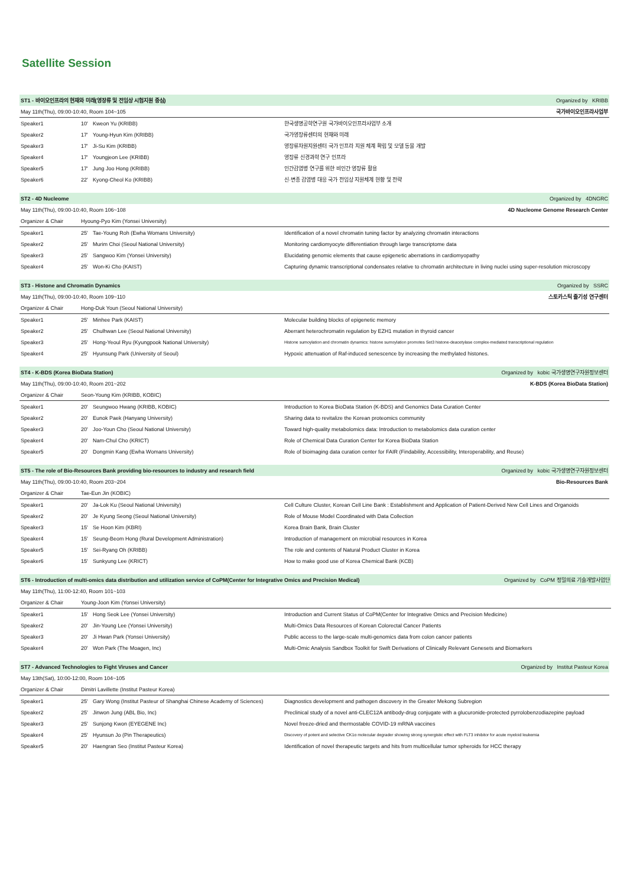Satellite Session
| ST1 - 바이오인프라의 현재와 미래(영장류 및 전임상 시험지원 중심) | | | | Organized by KRIBB |
| May 11th(Thu), 09:00-10:40, Room 104~105 | | | | 국가바이오인프라사업부 |
| Speaker1 | 10' | Kweon Yu (KRIBB) | 한국생명공학연구원 국가바이오인프라사업부 소개 | |
| Speaker2 | 17' | Young-Hyun Kim (KRIBB) | 국가영장류센터의 현재와 미래 | |
| Speaker3 | 17' | Ji-Su Kim (KRIBB) | 영장류자원지원센터 국가 인프라 지원 체계 확립 및 모델 동물 개발 | |
| Speaker4 | 17' | Youngjeon Lee (KRIBB) | 영장류 신경과학 연구 인프라 | |
| Speaker5 | 17' | Jung Joo Hong (KRIBB) | 인간감염병 연구를 위한 비인간 영장류 활용 | |
| Speaker6 | 22' | Kyong-Cheol Ko (KRIBB) | 신·변종 감염병 대응 국가 전임상 지원체계 현황 및 전략 | |
| ST2 - 4D Nucleome | | | | Organized by 4DNGRC |
| May 11th(Thu), 09:00-10:40, Room 106~108 | | | | 4D Nucleome Genome Research Center |
| Organizer & Chair | Hyoung-Pyo Kim (Yonsei University) | | | |
| Speaker1 | 25' | Tae-Young Roh (Ewha Womans University) | Identification of a novel chromatin tuning factor by analyzing chromatin interactions | |
| Speaker2 | 25' | Murim Choi (Seoul National University) | Monitoring cardiomyocyte differentiation through large transcriptome data | |
| Speaker3 | 25' | Sangwoo Kim (Yonsei University) | Elucidating genomic elements that cause epigenetic aberrations in cardiomyopathy | |
| Speaker4 | 25' | Won-Ki Cho (KAIST) | Capturing dynamic transcriptional condensates relative to chromatin architecture in living nuclei using super-resolution microscopy | |
| ST3 - Histone and Chromatin Dynamics | | | | Organized by SSRC |
| May 11th(Thu), 09:00-10:40, Room 109~110 | | | | 스토카스틱 줄기성 연구센터 |
| Organizer & Chair | Hong-Duk Youn (Seoul National University) | | | |
| Speaker1 | 25' | Minhee Park (KAIST) | Molecular building blocks of epigenetic memory | |
| Speaker2 | 25' | Chulhwan Lee (Seoul National University) | Aberrant heterochromatin regulation by EZH1 mutation in thyroid cancer | |
| Speaker3 | 25' | Hong-Yeoul Ryu (Kyungpook National University) | Histone sumoylation and chromatin dynamics: histone sumoylation promotes Set3 histone-deacetylase complex-mediated transcriptional regulation | |
| Speaker4 | 25' | Hyunsung Park (University of Seoul) | Hypoxic attenuation of Raf-induced senescence by increasing the methylated histones. | |
| ST4 - K-BDS (Korea BioData Station) | | | | Organized by kobic 국가생명연구자원정보센터 |
| May 11th(Thu), 09:00-10:40, Room 201~202 | | | | K-BDS (Korea BioData Station) |
| Organizer & Chair | Seon-Young Kim (KRIBB, KOBIC) | | | |
| Speaker1 | 20' | Seungwoo Hwang (KRIBB, KOBIC) | Introduction to Korea BioData Station (K-BDS) and Genomics Data Curation Center | |
| Speaker2 | 20' | Eunok Paek (Hanyang University) | Sharing data to revitalize the Korean proteomics community | |
| Speaker3 | 20' | Joo-Youn Cho (Seoul National University) | Toward high-quality metabolomics data: Introduction to metabolomics data curation center | |
| Speaker4 | 20' | Nam-Chul Cho (KRICT) | Role of Chemical Data Curation Center for Korea BioData Station | |
| Speaker5 | 20' | Dongmin Kang (Ewha Womans University) | Role of bioimaging data curation center for FAIR (Findability, Accessibility, Interoperability, and Reuse) | |
| ST5 - The role of Bio-Resources Bank providing bio-resources to industry and research field | | | | Organized by kobic 국가생명연구자원정보센터 |
| May 11th(Thu), 09:00-10:40, Room 203~204 | | | | Bio-Resources Bank |
| Organizer & Chair | Tae-Eun Jin (KOBIC) | | | |
| Speaker1 | 20' | Ja-Lok Ku (Seoul National University) | Cell Culture Cluster, Korean Cell Line Bank : Establishment and Application of Patient-Derived New Cell Lines and Organoids | |
| Speaker2 | 20' | Je Kyung Seong (Seoul National University) | Role of Mouse Model Coordinated with Data Collection | |
| Speaker3 | 15' | Se Hoon Kim (KBRI) | Korea Brain Bank, Brain Cluster | |
| Speaker4 | 15' | Seung-Beom Hong (Rural Development Administration) | Introduction of management on microbial resources in Korea | |
| Speaker5 | 15' | Sei-Ryang Oh (KRIBB) | The role and contents of Natural Product Cluster in Korea | |
| Speaker6 | 15' | Sunkyung Lee (KRICT) | How to make good use of Korea Chemical Bank (KCB) | |
| ST6 - Introduction of multi-omics data distribution and utilization service of CoPM(Center for Integrative Omics and Precision Medical) | | | | Organized by CoPM 정밀의료 기술개발사업단 |
| May 11th(Thu), 11:00-12:40, Room 101~103 | | | | |
| Organizer & Chair | Young-Joon Kim (Yonsei University) | | | |
| Speaker1 | 15' | Hong Seok Lee (Yonsei University) | Introduction and Current Status of CoPM(Center for Integrative Omics and Precision Medicine) | |
| Speaker2 | 20' | Jin-Young Lee (Yonsei University) | Multi-Omics Data Resources of Korean Colorectal Cancer Patients | |
| Speaker3 | 20' | Ji Hwan Park (Yonsei University) | Public access to the large-scale multi-genomics data from colon cancer patients | |
| Speaker4 | 20' | Won Park (The Moagen, Inc) | Multi-Omic Analysis Sandbox Toolkit for Swift Derivations of Clinically Relevant Genesets and Biomarkers | |
| ST7 - Advanced Technologies to Fight Viruses and Cancer | | | | Organized by Institut Pasteur Korea |
| May 13th(Sat), 10:00-12:00, Room 104~105 | | | | |
| Organizer & Chair | Dimitri Lavillette (Institut Pasteur Korea) | | | |
| Speaker1 | 25' | Gary Wong (Institut Pasteur of Shanghai Chinese Academy of Sciences) | Diagnostics development and pathogen discovery in the Greater Mekong Subregion | |
| Speaker2 | 25' | Jinwon Jung (ABL Bio, Inc) | Preclinical study of a novel anti-CLEC12A antibody-drug conjugate with a glucuronide-protected pyrrolobenzodiazepine payload | |
| Speaker3 | 25' | Sunjong Kwon (EYEGENE Inc) | Novel freeze-dried and thermostable COVID-19 mRNA vaccines | |
| Speaker4 | 25' | Hyunsun Jo (Pin Therapeutics) | Discovery of potent and selective CK1α molecular degrader showing strong synergistic effect with FLT3 inhibitor for acute myeloid leukemia | |
| Speaker5 | 20' | Haengran Seo (Institut Pasteur Korea) | Identification of novel therapeutic targets and hits from multicellular tumor spheroids for HCC therapy | |